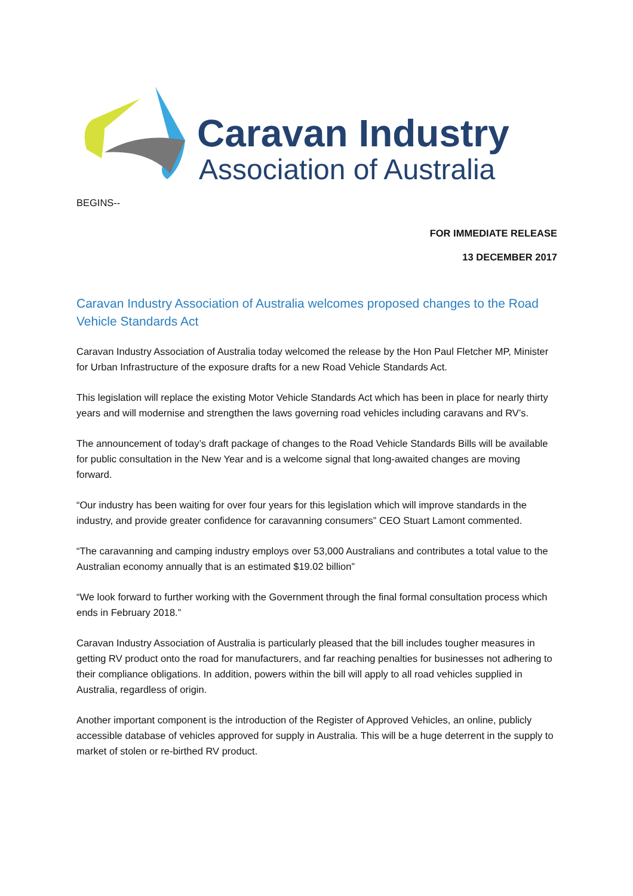Caravan Industry
Association of Australia
BEGINS--
FOR IMMEDIATE RELEASE
13 DECEMBER 2017
Caravan Industry Association of Australia welcomes proposed changes to the Road Vehicle Standards Act
Caravan Industry Association of Australia today welcomed the release by the Hon Paul Fletcher MP, Minister for Urban Infrastructure of the exposure drafts for a new Road Vehicle Standards Act.
This legislation will replace the existing Motor Vehicle Standards Act which has been in place for nearly thirty years and will modernise and strengthen the laws governing road vehicles including caravans and RV’s.
The announcement of today’s draft package of changes to the Road Vehicle Standards Bills will be available for public consultation in the New Year and is a welcome signal that long-awaited changes are moving forward.
“Our industry has been waiting for over four years for this legislation which will improve standards in the industry, and provide greater confidence for caravanning consumers” CEO Stuart Lamont commented.
“The caravanning and camping industry employs over 53,000 Australians and contributes a total value to the Australian economy annually that is an estimated $19.02 billion”
“We look forward to further working with the Government through the final formal consultation process which ends in February 2018.”
Caravan Industry Association of Australia is particularly pleased that the bill includes tougher measures in getting RV product onto the road for manufacturers, and far reaching penalties for businesses not adhering to their compliance obligations. In addition, powers within the bill will apply to all road vehicles supplied in Australia, regardless of origin.
Another important component is the introduction of the Register of Approved Vehicles, an online, publicly accessible database of vehicles approved for supply in Australia. This will be a huge deterrent in the supply to market of stolen or re-birthed RV product.